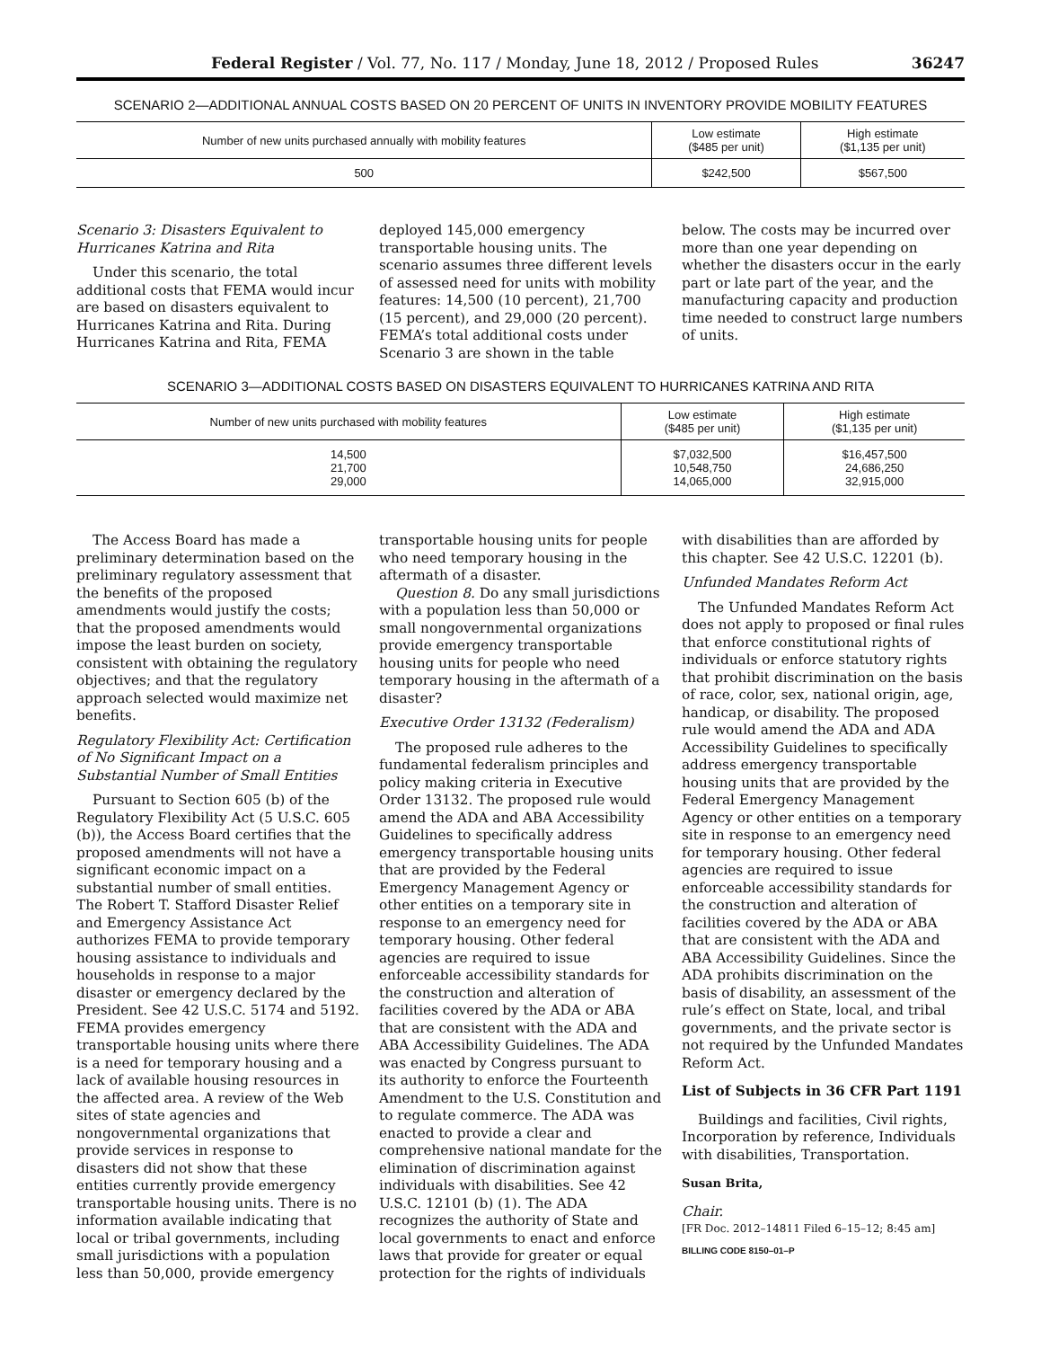Federal Register / Vol. 77, No. 117 / Monday, June 18, 2012 / Proposed Rules 36247
SCENARIO 2—ADDITIONAL ANNUAL COSTS BASED ON 20 PERCENT OF UNITS IN INVENTORY PROVIDE MOBILITY FEATURES
| Number of new units purchased annually with mobility features | Low estimate ($485 per unit) | High estimate ($1,135 per unit) |
| --- | --- | --- |
| 500 | $242,500 | $567,500 |
Scenario 3: Disasters Equivalent to Hurricanes Katrina and Rita
Under this scenario, the total additional costs that FEMA would incur are based on disasters equivalent to Hurricanes Katrina and Rita. During Hurricanes Katrina and Rita, FEMA deployed 145,000 emergency transportable housing units. The scenario assumes three different levels of assessed need for units with mobility features: 14,500 (10 percent), 21,700 (15 percent), and 29,000 (20 percent). FEMA’s total additional costs under Scenario 3 are shown in the table below. The costs may be incurred over more than one year depending on whether the disasters occur in the early part or late part of the year, and the manufacturing capacity and production time needed to construct large numbers of units.
SCENARIO 3—ADDITIONAL COSTS BASED ON DISASTERS EQUIVALENT TO HURRICANES KATRINA AND RITA
| Number of new units purchased with mobility features | Low estimate ($485 per unit) | High estimate ($1,135 per unit) |
| --- | --- | --- |
| 14,500 21,700 29,000 | $7,032,500 10,548,750 14,065,000 | $16,457,500 24,686,250 32,915,000 |
The Access Board has made a preliminary determination based on the preliminary regulatory assessment that the benefits of the proposed amendments would justify the costs; that the proposed amendments would impose the least burden on society, consistent with obtaining the regulatory objectives; and that the regulatory approach selected would maximize net benefits.
Regulatory Flexibility Act: Certification of No Significant Impact on a Substantial Number of Small Entities
Pursuant to Section 605 (b) of the Regulatory Flexibility Act (5 U.S.C. 605 (b)), the Access Board certifies that the proposed amendments will not have a significant economic impact on a substantial number of small entities. The Robert T. Stafford Disaster Relief and Emergency Assistance Act authorizes FEMA to provide temporary housing assistance to individuals and households in response to a major disaster or emergency declared by the President. See 42 U.S.C. 5174 and 5192. FEMA provides emergency transportable housing units where there is a need for temporary housing and a lack of available housing resources in the affected area. A review of the Web sites of state agencies and nongovernmental organizations that provide services in response to disasters did not show that these entities currently provide emergency transportable housing units. There is no information available indicating that local or tribal governments, including small jurisdictions with a population less than 50,000, provide emergency transportable housing units for people who need temporary housing in the aftermath of a disaster.
Question 8. Do any small jurisdictions with a population less than 50,000 or small nongovernmental organizations provide emergency transportable housing units for people who need temporary housing in the aftermath of a disaster?
Executive Order 13132 (Federalism)
The proposed rule adheres to the fundamental federalism principles and policy making criteria in Executive Order 13132. The proposed rule would amend the ADA and ABA Accessibility Guidelines to specifically address emergency transportable housing units that are provided by the Federal Emergency Management Agency or other entities on a temporary site in response to an emergency need for temporary housing. Other federal agencies are required to issue enforceable accessibility standards for the construction and alteration of facilities covered by the ADA or ABA that are consistent with the ADA and ABA Accessibility Guidelines. The ADA was enacted by Congress pursuant to its authority to enforce the Fourteenth Amendment to the U.S. Constitution and to regulate commerce. The ADA was enacted to provide a clear and comprehensive national mandate for the elimination of discrimination against individuals with disabilities. See 42 U.S.C. 12101 (b) (1). The ADA recognizes the authority of State and local governments to enact and enforce laws that provide for greater or equal protection for the rights of individuals with disabilities than are afforded by this chapter. See 42 U.S.C. 12201 (b).
Unfunded Mandates Reform Act
The Unfunded Mandates Reform Act does not apply to proposed or final rules that enforce constitutional rights of individuals or enforce statutory rights that prohibit discrimination on the basis of race, color, sex, national origin, age, handicap, or disability. The proposed rule would amend the ADA and ADA Accessibility Guidelines to specifically address emergency transportable housing units that are provided by the Federal Emergency Management Agency or other entities on a temporary site in response to an emergency need for temporary housing. Other federal agencies are required to issue enforceable accessibility standards for the construction and alteration of facilities covered by the ADA or ABA that are consistent with the ADA and ABA Accessibility Guidelines. Since the ADA prohibits discrimination on the basis of disability, an assessment of the rule’s effect on State, local, and tribal governments, and the private sector is not required by the Unfunded Mandates Reform Act.
List of Subjects in 36 CFR Part 1191
Buildings and facilities, Civil rights, Incorporation by reference, Individuals with disabilities, Transportation.
Susan Brita,
Chair.
[FR Doc. 2012–14811 Filed 6–15–12; 8:45 am]
BILLING CODE 8150–01–P